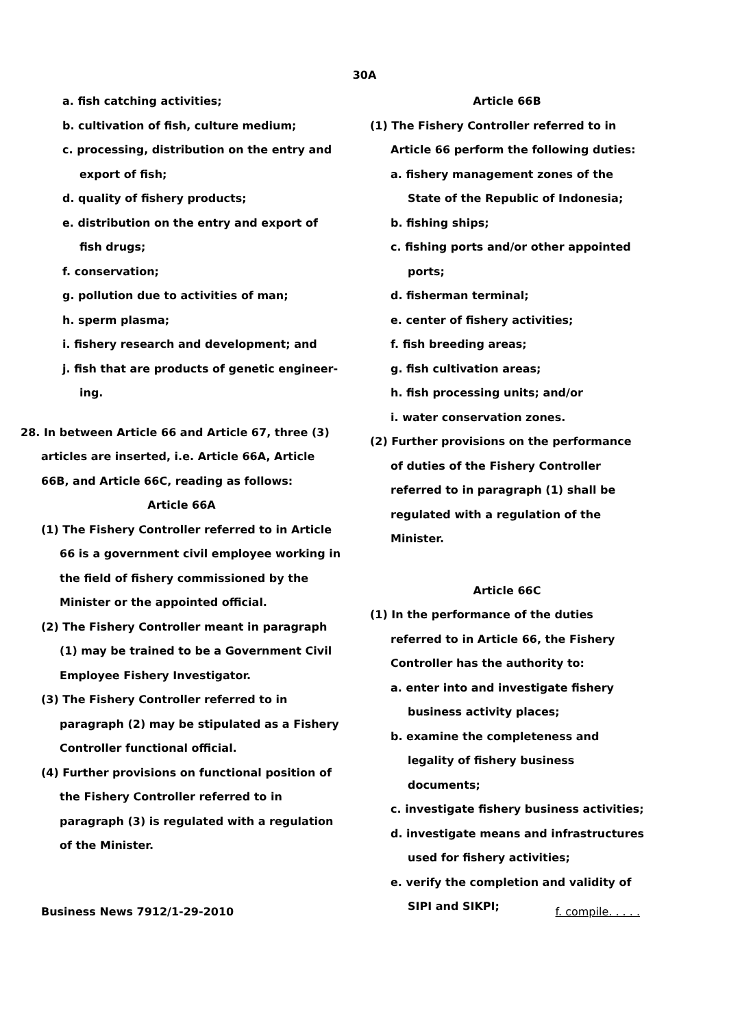30A
a. fish catching activities;
b. cultivation of fish, culture medium;
c. processing, distribution on the entry and export of fish;
d. quality of fishery products;
e. distribution on the entry and export of fish drugs;
f. conservation;
g. pollution due to activities of man;
h. sperm plasma;
i. fishery research and development; and
j. fish that are products of genetic engineer-ing.
28. In between Article 66 and Article 67, three (3) articles are inserted, i.e. Article 66A, Article 66B, and Article 66C, reading as follows:
Article 66A
(1) The Fishery Controller referred to in Article 66 is a government civil employee working in the field of fishery commissioned by the Minister or the appointed official.
(2) The Fishery Controller meant in paragraph (1) may be trained to be a Government Civil Employee Fishery Investigator.
(3) The Fishery Controller referred to in paragraph (2) may be stipulated as a Fishery Controller functional official.
(4) Further provisions on functional position of the Fishery Controller referred to in paragraph (3) is regulated with a regulation of the Minister.
Article 66B
(1) The Fishery Controller referred to in Article 66 perform the following duties:
a. fishery management zones of the State of the Republic of Indonesia;
b. fishing ships;
c. fishing ports and/or other appointed ports;
d. fisherman terminal;
e. center of fishery activities;
f. fish breeding areas;
g. fish cultivation areas;
h. fish processing units; and/or
i. water conservation zones.
(2) Further provisions on the performance of duties of the Fishery Controller referred to in paragraph (1) shall be regulated with a regulation of the Minister.
Article 66C
(1) In the performance of the duties referred to in Article 66, the Fishery Controller has the authority to:
a. enter into and investigate fishery business activity places;
b. examine the completeness and legality of fishery business documents;
c. investigate fishery business activities;
d. investigate means and infrastructures used for fishery activities;
e. verify the completion and validity of SIPI and SIKPI;
Business News 7912/1-29-2010 f. compile. . . . .